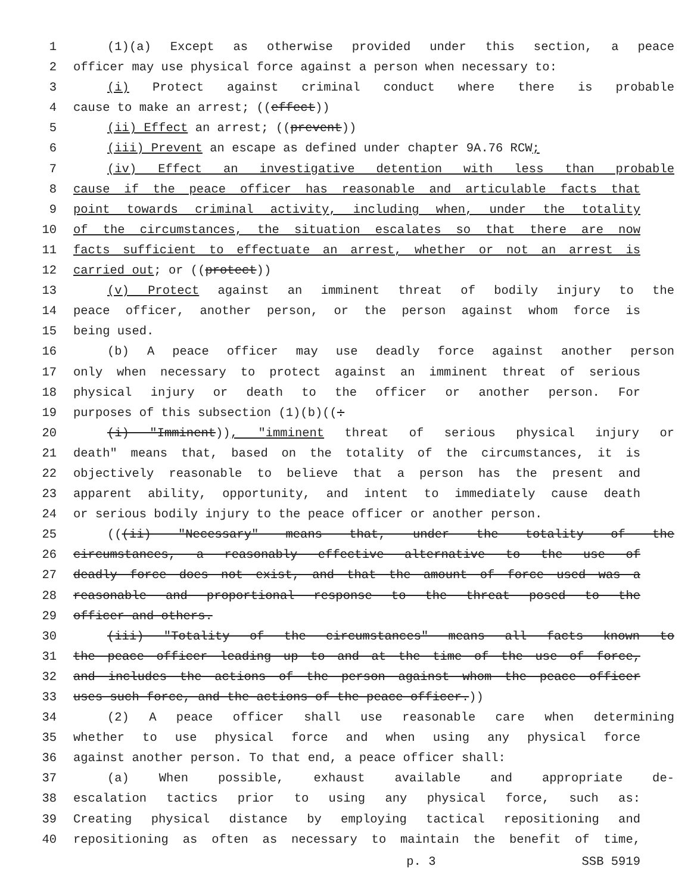1 (1)(a) Except as otherwise provided under this section, a peace
2 officer may use physical force against a person when necessary to:
3 (i) Protect against criminal conduct where there is probable
4 cause to make an arrest; ((effect))
5 (ii) Effect an arrest; ((prevent))
6 (iii) Prevent an escape as defined under chapter 9A.76 RCW;
7 (iv) Effect an investigative detention with less than probable
8 cause if the peace officer has reasonable and articulable facts that
9 point towards criminal activity, including when, under the totality
10 of the circumstances, the situation escalates so that there are now
11 facts sufficient to effectuate an arrest, whether or not an arrest is
12 carried out; or ((protect))
13 (v) Protect against an imminent threat of bodily injury to the
14 peace officer, another person, or the person against whom force is
15 being used.
16 (b) A peace officer may use deadly force against another person
17 only when necessary to protect against an imminent threat of serious
18 physical injury or death to the officer or another person. For
19 purposes of this subsection (1)(b)((:
20 (i) "Imminent)), "imminent threat of serious physical injury or
21 death" means that, based on the totality of the circumstances, it is
22 objectively reasonable to believe that a person has the present and
23 apparent ability, opportunity, and intent to immediately cause death
24 or serious bodily injury to the peace officer or another person.
25 (((ii) "Necessary" means that, under the totality of the
26 circumstances, a reasonably effective alternative to the use of
27 deadly force does not exist, and that the amount of force used was a
28 reasonable and proportional response to the threat posed to the
29 officer and others.
30 (iii) "Totality of the circumstances" means all facts known to
31 the peace officer leading up to and at the time of the use of force,
32 and includes the actions of the person against whom the peace officer
33 uses such force, and the actions of the peace officer.))
34 (2) A peace officer shall use reasonable care when determining
35 whether to use physical force and when using any physical force
36 against another person. To that end, a peace officer shall:
37 (a) When possible, exhaust available and appropriate de-
38 escalation tactics prior to using any physical force, such as:
39 Creating physical distance by employing tactical repositioning and
40 repositioning as often as necessary to maintain the benefit of time,
p. 3 SSB 5919